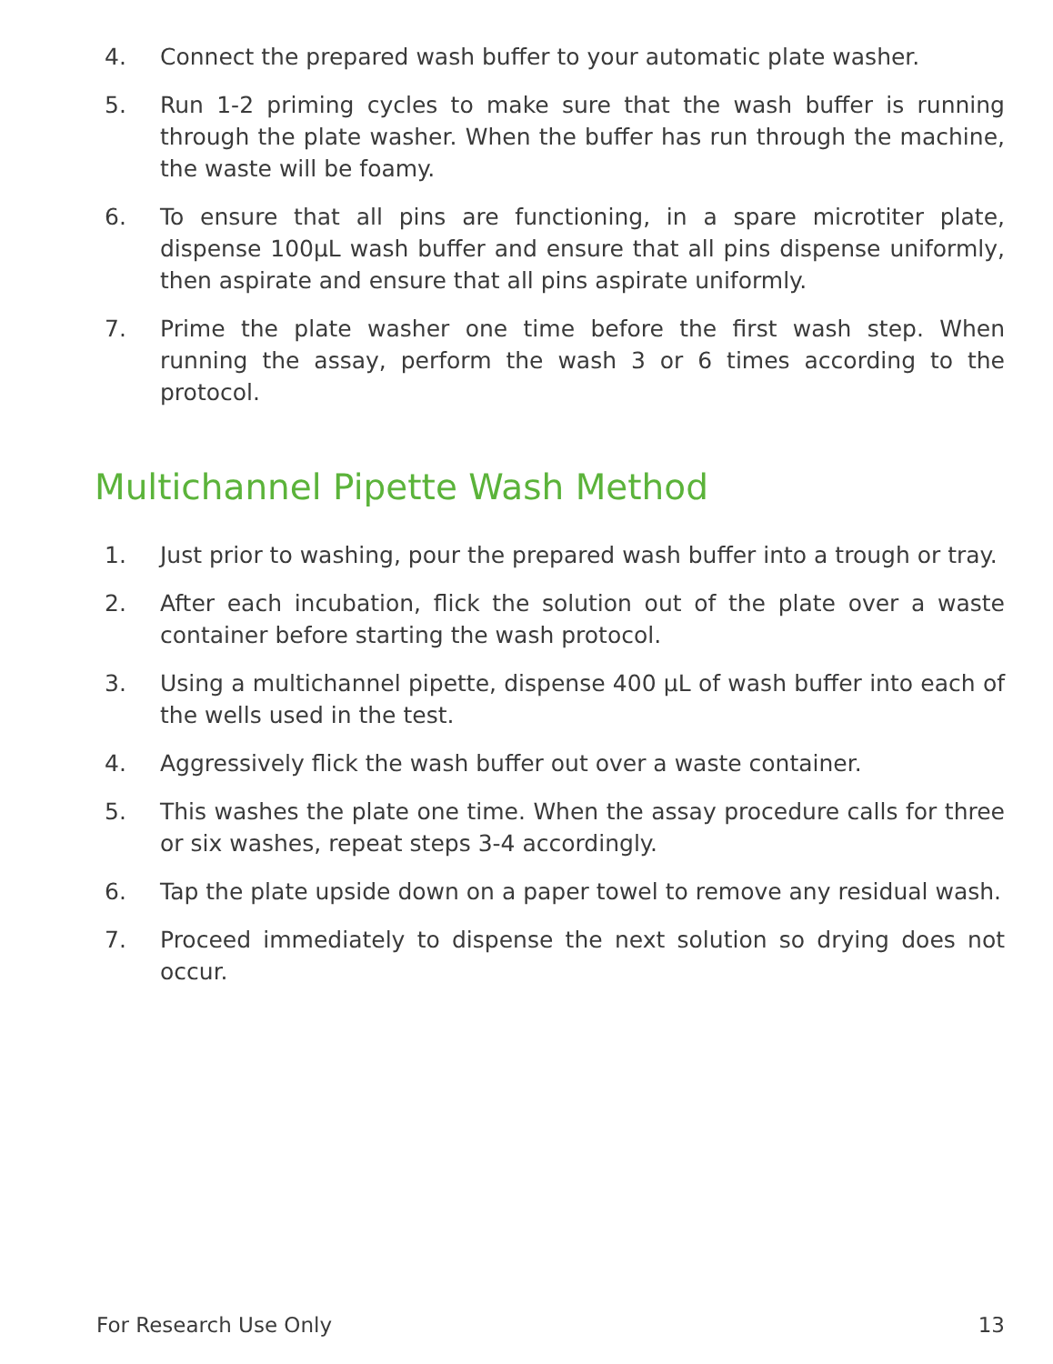4. Connect the prepared wash buffer to your automatic plate washer.
5. Run 1-2 priming cycles to make sure that the wash buffer is running through the plate washer. When the buffer has run through the machine, the waste will be foamy.
6. To ensure that all pins are functioning, in a spare microtiter plate, dispense 100µL wash buffer and ensure that all pins dispense uniformly, then aspirate and ensure that all pins aspirate uniformly.
7. Prime the plate washer one time before the first wash step. When running the assay, perform the wash 3 or 6 times according to the protocol.
Multichannel Pipette Wash Method
1. Just prior to washing, pour the prepared wash buffer into a trough or tray.
2. After each incubation, flick the solution out of the plate over a waste container before starting the wash protocol.
3. Using a multichannel pipette, dispense 400 µL of wash buffer into each of the wells used in the test.
4. Aggressively flick the wash buffer out over a waste container.
5. This washes the plate one time. When the assay procedure calls for three or six washes, repeat steps 3-4 accordingly.
6. Tap the plate upside down on a paper towel to remove any residual wash.
7. Proceed immediately to dispense the next solution so drying does not occur.
For Research Use Only 13